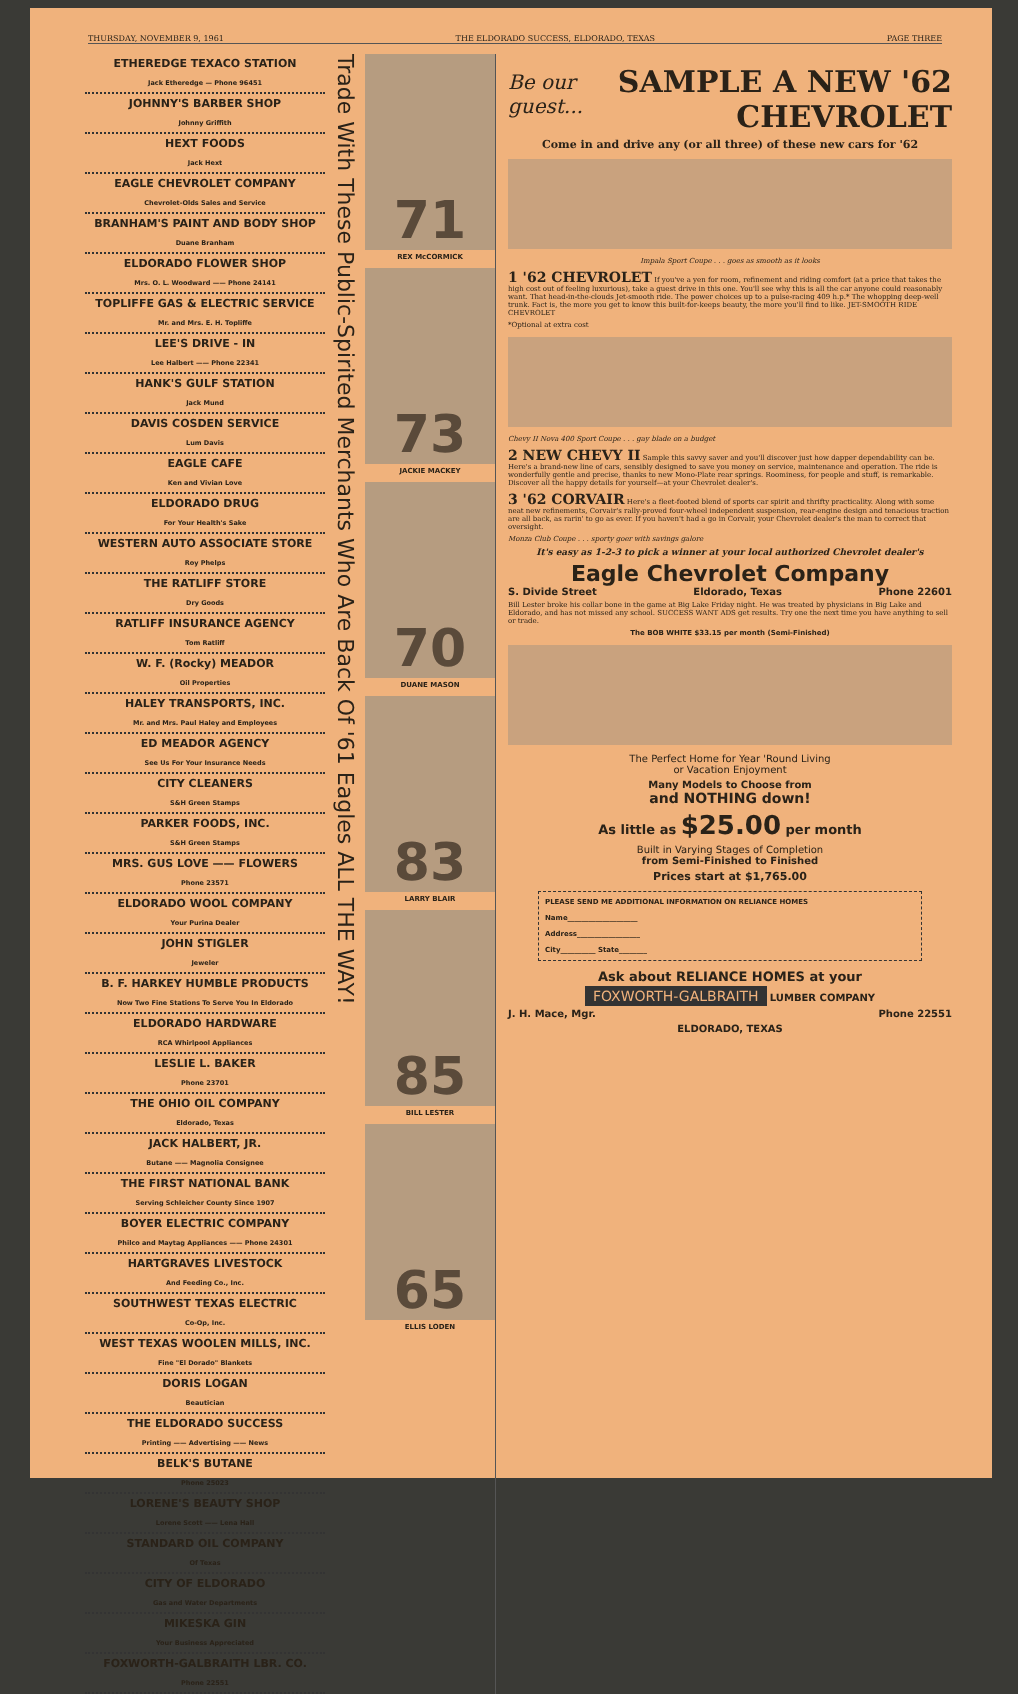THURSDAY, NOVEMBER 9, 1961 THE ELDORADO SUCCESS, ELDORADO, TEXAS PAGE THREE
ETHEREDGE TEXACO STATION
Jack Etheredge — Phone 96451
JOHNNY'S BARBER SHOP
Johnny Griffith
HEXT FOODS
Jack Hext
EAGLE CHEVROLET COMPANY
Chevrolet-Olds Sales and Service
BRANHAM'S PAINT AND BODY SHOP
Duane Branham
ELDORADO FLOWER SHOP
Mrs. O. L. Woodward —— Phone 24141
TOPLIFFE GAS & ELECTRIC SERVICE
Mr. and Mrs. E. H. Topliffe
LEE'S DRIVE - IN
Lee Halbert —— Phone 22341
HANK'S GULF STATION
Jack Mund
DAVIS COSDEN SERVICE
Lum Davis
EAGLE CAFE
Ken and Vivian Love
ELDORADO DRUG
For Your Health's Sake
WESTERN AUTO ASSOCIATE STORE
Roy Phelps
THE RATLIFF STORE
Dry Goods
RATLIFF INSURANCE AGENCY
Tom Ratliff
W. F. (Rocky) MEADOR
Oil Properties
HALEY TRANSPORTS, INC.
Mr. and Mrs. Paul Haley and Employees
ED MEADOR AGENCY
See Us For Your Insurance Needs
CITY CLEANERS
S&H Green Stamps
PARKER FOODS, INC.
S&H Green Stamps
MRS. GUS LOVE —— FLOWERS
Phone 23571
ELDORADO WOOL COMPANY
Your Purina Dealer
JOHN STIGLER
Jeweler
B. F. HARKEY HUMBLE PRODUCTS
Now Two Fine Stations To Serve You In Eldorado
ELDORADO HARDWARE
RCA Whirlpool Appliances
LESLIE L. BAKER
Phone 23701
THE OHIO OIL COMPANY
Eldorado, Texas
JACK HALBERT, JR.
Butane —— Magnolia Consignee
THE FIRST NATIONAL BANK
Serving Schleicher County Since 1907
BOYER ELECTRIC COMPANY
Philco and Maytag Appliances —— Phone 24301
HARTGRAVES LIVESTOCK
And Feeding Co., Inc.
SOUTHWEST TEXAS ELECTRIC
Co-Op, Inc.
WEST TEXAS WOOLEN MILLS, INC.
Fine "El Dorado" Blankets
DORIS LOGAN
Beautician
THE ELDORADO SUCCESS
Printing —— Advertising —— News
BELK'S BUTANE
Phone 25023
LORENE'S BEAUTY SHOP
Lorene Scott —— Lena Hall
STANDARD OIL COMPANY
Of Texas
CITY OF ELDORADO
Gas and Water Departments
MIKESKA GIN
Your Business Appreciated
FOXWORTH-GALBRAITH LBR. CO.
Phone 22551
Trade With These Public-Spirited Merchants Who Are Back Of '61 Eagles ALL THE WAY!
71
REX McCORMICK
73
JACKIE MACKEY
70
DUANE MASON
83
LARRY BLAIR
85
BILL LESTER
65
ELLIS LODEN
Be our guest...
SAMPLE A NEW '62 CHEVROLET
Come in and drive any (or all three) of these new cars for '62
Impala Sport Coupe . . . goes as smooth as it looks
1 '62 CHEVROLET If you've a yen for room, refinement and riding comfort (at a price that takes the high cost out of feeling luxurious), take a guest drive in this one. You'll see why this is all the car anyone could reasonably want. That head-in-the-clouds Jet-smooth ride. The power choices up to a pulse-racing 409 h.p.* The whopping deep-well trunk. Fact is, the more you get to know this built-for-keeps beauty, the more you'll find to like. JET-SMOOTH RIDE CHEVROLET
*Optional at extra cost
Chevy II Nova 400 Sport Coupe . . . gay blade on a budget
2 NEW CHEVY II Sample this savvy saver and you'll discover just how dapper dependability can be. Here's a brand-new line of cars, sensibly designed to save you money on service, maintenance and operation. The ride is wonderfully gentle and precise, thanks to new Mono-Plate rear springs. Roominess, for people and stuff, is remarkable. Discover all the happy details for yourself—at your Chevrolet dealer's.
3 '62 CORVAIR Here's a fleet-footed blend of sports car spirit and thrifty practicality. Along with some neat new refinements, Corvair's rally-proved four-wheel independent suspension, rear-engine design and tenacious traction are all back, as rarin' to go as ever. If you haven't had a go in Corvair, your Chevrolet dealer's the man to correct that oversight.
Monza Club Coupe . . . sporty goer with savings galore
It's easy as 1-2-3 to pick a winner at your local authorized Chevrolet dealer's
Eagle Chevrolet Company
S. Divide Street Eldorado, Texas Phone 22601
Bill Lester broke his collar bone in the game at Big Lake Friday night. He was treated by physicians in Big Lake and Eldorado, and has not missed any school. SUCCESS WANT ADS get results. Try one the next time you have anything to sell or trade.
The BOB WHITE $33.15 per month (Semi-Finished)
The Perfect Home for Year 'Round Living
or Vacation Enjoyment
Many Models to Choose from
and NOTHING down!
As little as $25.00 per month
Built in Varying Stages of Completion
from Semi-Finished to Finished
Prices start at $1,765.00
PLEASE SEND ME ADDITIONAL INFORMATION ON RELIANCE HOMES
Name____________________
Address__________________
City__________ State________
Ask about RELIANCE HOMES at your
FOXWORTH-GALBRAITH LUMBER COMPANY
J. H. Mace, Mgr. Phone 22551
ELDORADO, TEXAS